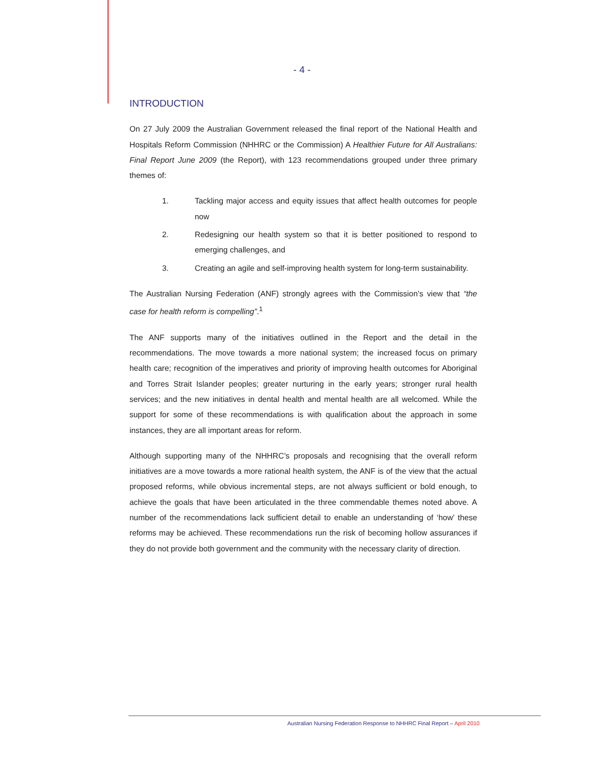- 4 -
INTRODUCTION
On 27 July 2009 the Australian Government released the final report of the National Health and Hospitals Reform Commission (NHHRC or the Commission) A Healthier Future for All Australians: Final Report June 2009 (the Report), with 123 recommendations grouped under three primary themes of:
1. Tackling major access and equity issues that affect health outcomes for people now
2. Redesigning our health system so that it is better positioned to respond to emerging challenges, and
3. Creating an agile and self-improving health system for long-term sustainability.
The Australian Nursing Federation (ANF) strongly agrees with the Commission’s view that “the case for health reform is compelling”.<sup>1</sup>
The ANF supports many of the initiatives outlined in the Report and the detail in the recommendations. The move towards a more national system; the increased focus on primary health care; recognition of the imperatives and priority of improving health outcomes for Aboriginal and Torres Strait Islander peoples; greater nurturing in the early years; stronger rural health services; and the new initiatives in dental health and mental health are all welcomed. While the support for some of these recommendations is with qualification about the approach in some instances, they are all important areas for reform.
Although supporting many of the NHHRC’s proposals and recognising that the overall reform initiatives are a move towards a more rational health system, the ANF is of the view that the actual proposed reforms, while obvious incremental steps, are not always sufficient or bold enough, to achieve the goals that have been articulated in the three commendable themes noted above. A number of the recommendations lack sufficient detail to enable an understanding of ‘how’ these reforms may be achieved. These recommendations run the risk of becoming hollow assurances if they do not provide both government and the community with the necessary clarity of direction.
Australian Nursing Federation Response to NHHRC Final Report – April 2010